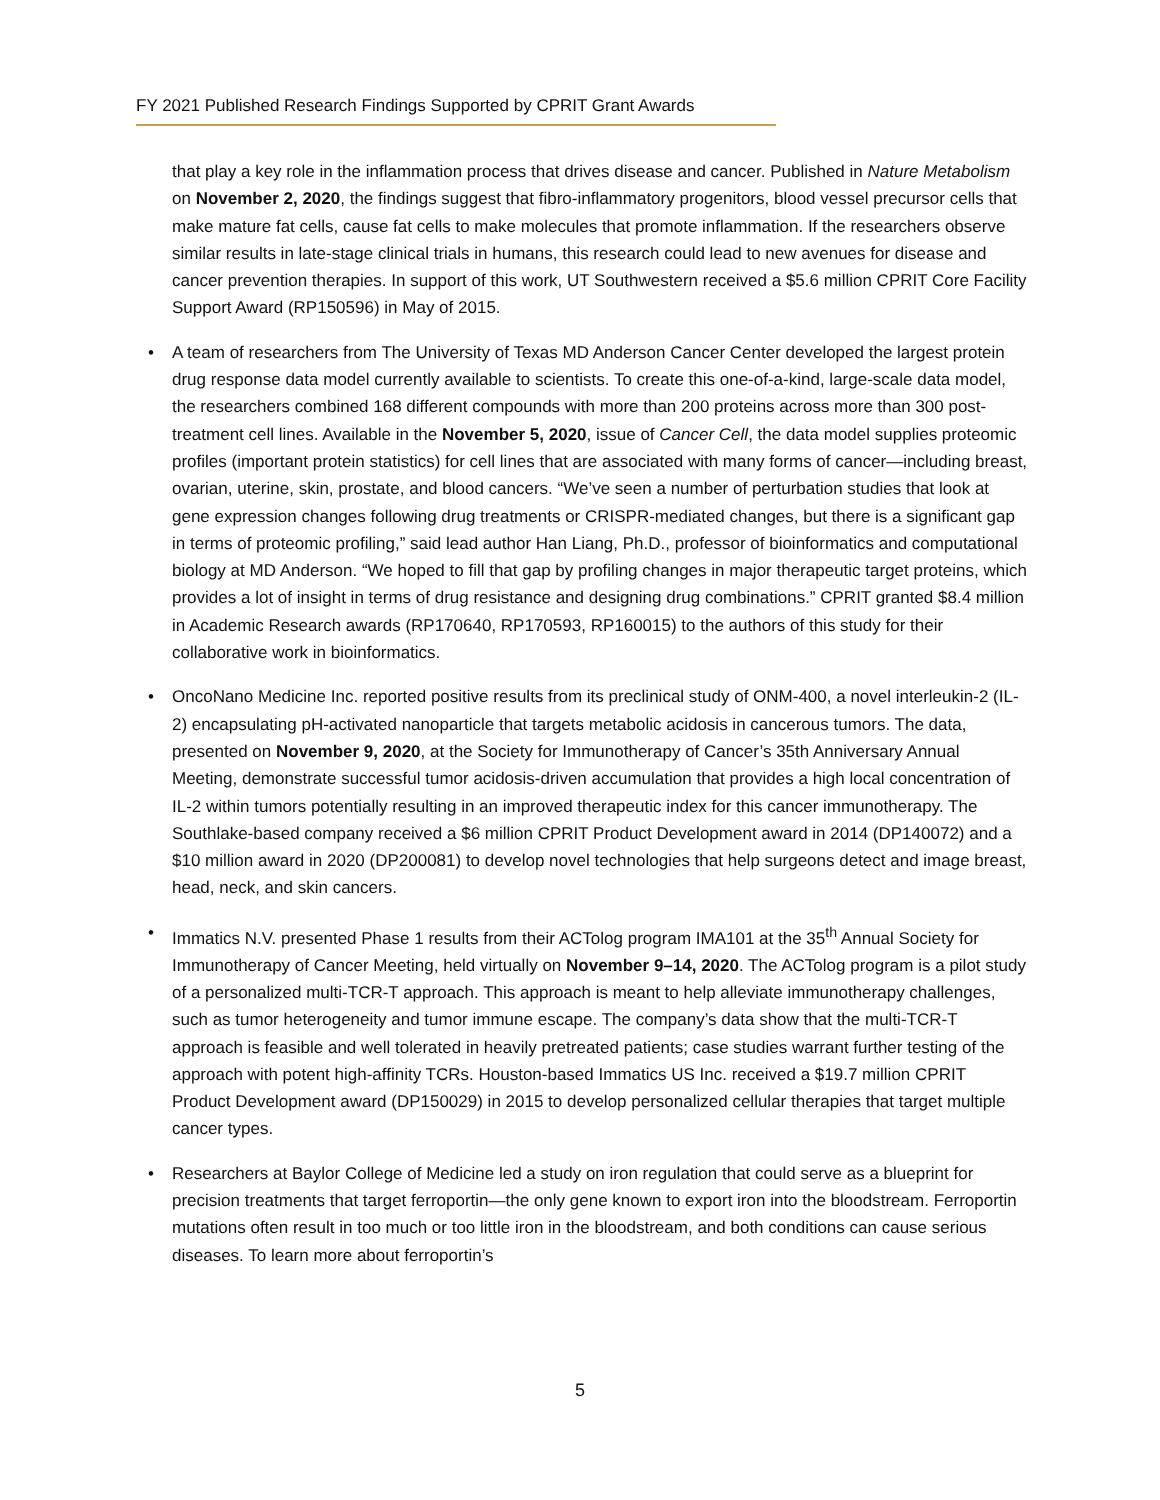FY 2021 Published Research Findings Supported by CPRIT Grant Awards
that play a key role in the inflammation process that drives disease and cancer. Published in Nature Metabolism on November 2, 2020, the findings suggest that fibro-inflammatory progenitors, blood vessel precursor cells that make mature fat cells, cause fat cells to make molecules that promote inflammation. If the researchers observe similar results in late-stage clinical trials in humans, this research could lead to new avenues for disease and cancer prevention therapies. In support of this work, UT Southwestern received a $5.6 million CPRIT Core Facility Support Award (RP150596) in May of 2015.
• A team of researchers from The University of Texas MD Anderson Cancer Center developed the largest protein drug response data model currently available to scientists. To create this one-of-a-kind, large-scale data model, the researchers combined 168 different compounds with more than 200 proteins across more than 300 post-treatment cell lines. Available in the November 5, 2020, issue of Cancer Cell, the data model supplies proteomic profiles (important protein statistics) for cell lines that are associated with many forms of cancer—including breast, ovarian, uterine, skin, prostate, and blood cancers. “We’ve seen a number of perturbation studies that look at gene expression changes following drug treatments or CRISPR-mediated changes, but there is a significant gap in terms of proteomic profiling,” said lead author Han Liang, Ph.D., professor of bioinformatics and computational biology at MD Anderson. “We hoped to fill that gap by profiling changes in major therapeutic target proteins, which provides a lot of insight in terms of drug resistance and designing drug combinations.” CPRIT granted $8.4 million in Academic Research awards (RP170640, RP170593, RP160015) to the authors of this study for their collaborative work in bioinformatics.
• OncoNano Medicine Inc. reported positive results from its preclinical study of ONM-400, a novel interleukin-2 (IL-2) encapsulating pH-activated nanoparticle that targets metabolic acidosis in cancerous tumors. The data, presented on November 9, 2020, at the Society for Immunotherapy of Cancer’s 35th Anniversary Annual Meeting, demonstrate successful tumor acidosis-driven accumulation that provides a high local concentration of IL-2 within tumors potentially resulting in an improved therapeutic index for this cancer immunotherapy. The Southlake-based company received a $6 million CPRIT Product Development award in 2014 (DP140072) and a $10 million award in 2020 (DP200081) to develop novel technologies that help surgeons detect and image breast, head, neck, and skin cancers.
• Immatics N.V. presented Phase 1 results from their ACTolog program IMA101 at the 35<sup>th</sup> Annual Society for Immunotherapy of Cancer Meeting, held virtually on November 9–14, 2020. The ACTolog program is a pilot study of a personalized multi-TCR-T approach. This approach is meant to help alleviate immunotherapy challenges, such as tumor heterogeneity and tumor immune escape. The company’s data show that the multi-TCR-T approach is feasible and well tolerated in heavily pretreated patients; case studies warrant further testing of the approach with potent high-affinity TCRs. Houston-based Immatics US Inc. received a $19.7 million CPRIT Product Development award (DP150029) in 2015 to develop personalized cellular therapies that target multiple cancer types.
• Researchers at Baylor College of Medicine led a study on iron regulation that could serve as a blueprint for precision treatments that target ferroportin—the only gene known to export iron into the bloodstream. Ferroportin mutations often result in too much or too little iron in the bloodstream, and both conditions can cause serious diseases. To learn more about ferroportin’s
5